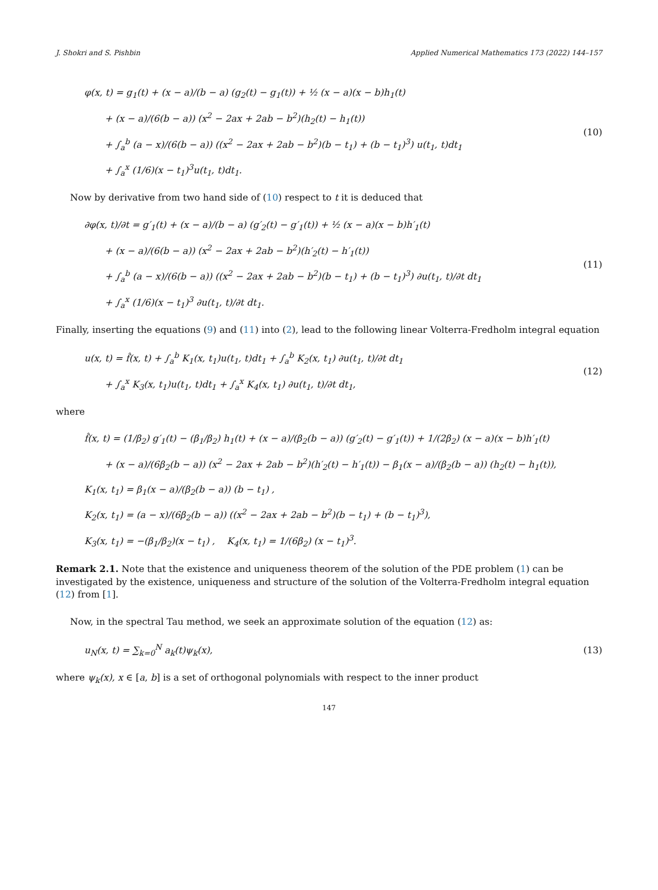J. Shokri and S. Pishbin Applied Numerical Mathematics 173 (2022) 144–157
φ(x, t) = g<sub>1</sub>(t) + (x − a)/(b − a) (g<sub>2</sub>(t) − g<sub>1</sub>(t)) + ½ (x − a)(x − b)h<sub>1</sub>(t)
+ (x − a)/(6(b − a)) (x<sup>2</sup> − 2ax + 2ab − b<sup>2</sup>)(h<sub>2</sub>(t) − h<sub>1</sub>(t))
+ ∫<sub>a</sub><sup>b</sup> (a − x)/(6(b − a)) ((x<sup>2</sup> − 2ax + 2ab − b<sup>2</sup>)(b − t<sub>1</sub>) + (b − t<sub>1</sub>)<sup>3</sup>) u(t<sub>1</sub>, t)dt<sub>1</sub>
+ ∫<sub>a</sub><sup>x</sup> (1/6)(x − t<sub>1</sub>)<sup>3</sup>u(t<sub>1</sub>, t)dt<sub>1</sub>.
(10)
Now by derivative from two hand side of (10) respect to t it is deduced that
∂φ(x, t)/∂t = g′<sub>1</sub>(t) + (x − a)/(b − a) (g′<sub>2</sub>(t) − g′<sub>1</sub>(t)) + ½ (x − a)(x − b)h′<sub>1</sub>(t)
+ (x − a)/(6(b − a)) (x<sup>2</sup> − 2ax + 2ab − b<sup>2</sup>)(h′<sub>2</sub>(t) − h′<sub>1</sub>(t))
+ ∫<sub>a</sub><sup>b</sup> (a − x)/(6(b − a)) ((x<sup>2</sup> − 2ax + 2ab − b<sup>2</sup>)(b − t<sub>1</sub>) + (b − t<sub>1</sub>)<sup>3</sup>) ∂u(t<sub>1</sub>, t)/∂t dt<sub>1</sub>
+ ∫<sub>a</sub><sup>x</sup> (1/6)(x − t<sub>1</sub>)<sup>3</sup> ∂u(t<sub>1</sub>, t)/∂t dt<sub>1</sub>.
(11)
Finally, inserting the equations (9) and (11) into (2), lead to the following linear Volterra-Fredholm integral equation
u(x, t) = f̂(x, t) + ∫<sub>a</sub><sup>b</sup> K<sub>1</sub>(x, t<sub>1</sub>)u(t<sub>1</sub>, t)dt<sub>1</sub> + ∫<sub>a</sub><sup>b</sup> K<sub>2</sub>(x, t<sub>1</sub>) ∂u(t<sub>1</sub>, t)/∂t dt<sub>1</sub>
+ ∫<sub>a</sub><sup>x</sup> K<sub>3</sub>(x, t<sub>1</sub>)u(t<sub>1</sub>, t)dt<sub>1</sub> + ∫<sub>a</sub><sup>x</sup> K<sub>4</sub>(x, t<sub>1</sub>) ∂u(t<sub>1</sub>, t)/∂t dt<sub>1</sub>,
(12)
where
f̂(x, t) = (1/β<sub>2</sub>) g′<sub>1</sub>(t) − (β<sub>1</sub>/β<sub>2</sub>) h<sub>1</sub>(t) + (x − a)/(β<sub>2</sub>(b − a)) (g′<sub>2</sub>(t) − g′<sub>1</sub>(t)) + 1/(2β<sub>2</sub>) (x − a)(x − b)h′<sub>1</sub>(t)
+ (x − a)/(6β<sub>2</sub>(b − a)) (x<sup>2</sup> − 2ax + 2ab − b<sup>2</sup>)(h′<sub>2</sub>(t) − h′<sub>1</sub>(t)) − β<sub>1</sub>(x − a)/(β<sub>2</sub>(b − a)) (h<sub>2</sub>(t) − h<sub>1</sub>(t)),
K<sub>1</sub>(x, t<sub>1</sub>) = β<sub>1</sub>(x − a)/(β<sub>2</sub>(b − a)) (b − t<sub>1</sub>) ,
K<sub>2</sub>(x, t<sub>1</sub>) = (a − x)/(6β<sub>2</sub>(b − a)) ((x<sup>2</sup> − 2ax + 2ab − b<sup>2</sup>)(b − t<sub>1</sub>) + (b − t<sub>1</sub>)<sup>3</sup>),
K<sub>3</sub>(x, t<sub>1</sub>) = −(β<sub>1</sub>/β<sub>2</sub>)(x − t<sub>1</sub>) , K<sub>4</sub>(x, t<sub>1</sub>) = 1/(6β<sub>2</sub>) (x − t<sub>1</sub>)<sup>3</sup>.
Remark 2.1. Note that the existence and uniqueness theorem of the solution of the PDE problem (1) can be investigated by the existence, uniqueness and structure of the solution of the Volterra-Fredholm integral equation (12) from [1].
Now, in the spectral Tau method, we seek an approximate solution of the equation (12) as:
u<sub>N</sub>(x, t) = ∑<sub>k=0</sub><sup>N</sup> a<sub>k</sub>(t)ψ<sub>k</sub>(x),
(13)
where ψ<sub>k</sub>(x), x ∈ [a, b] is a set of orthogonal polynomials with respect to the inner product
147